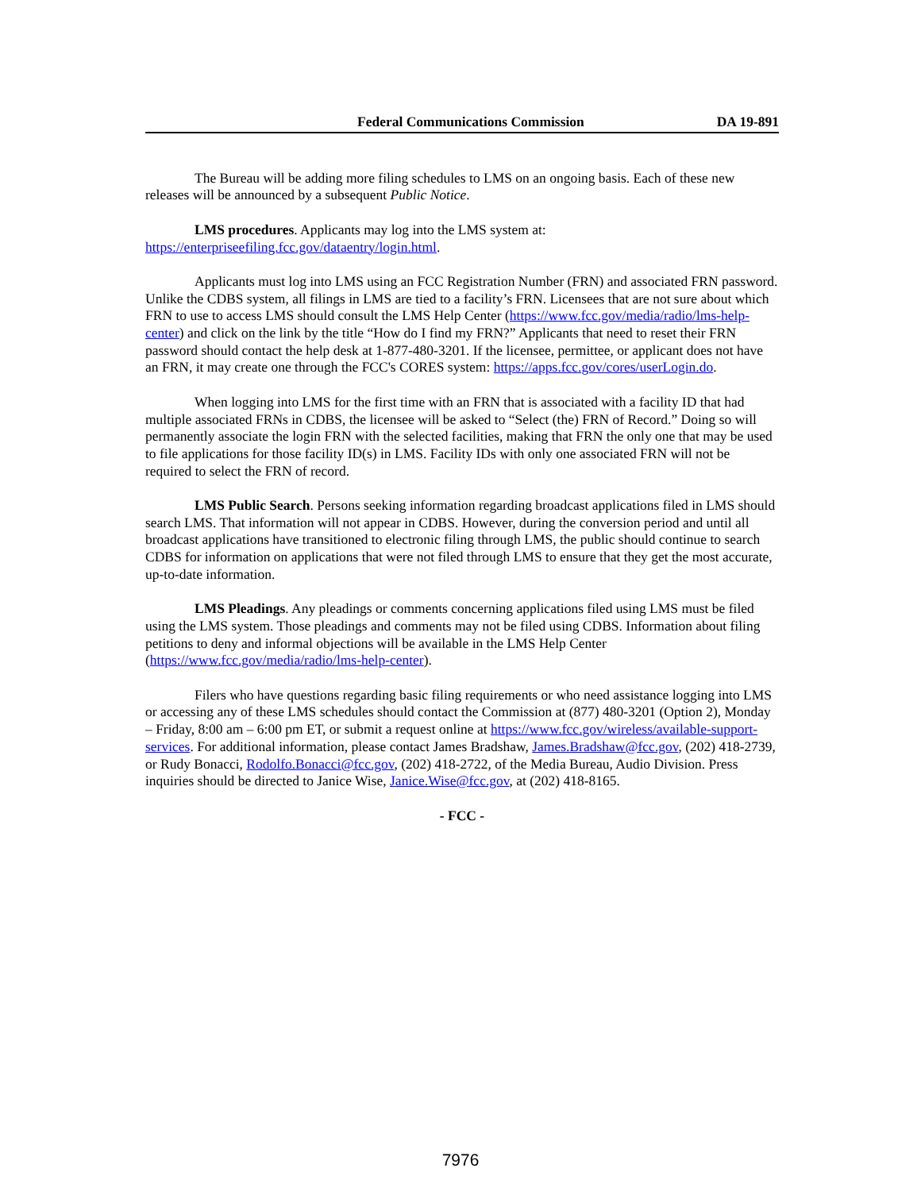Federal Communications Commission DA 19-891
The Bureau will be adding more filing schedules to LMS on an ongoing basis. Each of these new releases will be announced by a subsequent Public Notice.
LMS procedures. Applicants may log into the LMS system at:
https://enterpriseefiling.fcc.gov/dataentry/login.html.
Applicants must log into LMS using an FCC Registration Number (FRN) and associated FRN password. Unlike the CDBS system, all filings in LMS are tied to a facility’s FRN. Licensees that are not sure about which FRN to use to access LMS should consult the LMS Help Center (https://www.fcc.gov/media/radio/lms-help-center) and click on the link by the title “How do I find my FRN?” Applicants that need to reset their FRN password should contact the help desk at 1-877-480-3201. If the licensee, permittee, or applicant does not have an FRN, it may create one through the FCC's CORES system: https://apps.fcc.gov/cores/userLogin.do.
When logging into LMS for the first time with an FRN that is associated with a facility ID that had multiple associated FRNs in CDBS, the licensee will be asked to “Select (the) FRN of Record.” Doing so will permanently associate the login FRN with the selected facilities, making that FRN the only one that may be used to file applications for those facility ID(s) in LMS. Facility IDs with only one associated FRN will not be required to select the FRN of record.
LMS Public Search. Persons seeking information regarding broadcast applications filed in LMS should search LMS. That information will not appear in CDBS. However, during the conversion period and until all broadcast applications have transitioned to electronic filing through LMS, the public should continue to search CDBS for information on applications that were not filed through LMS to ensure that they get the most accurate, up-to-date information.
LMS Pleadings. Any pleadings or comments concerning applications filed using LMS must be filed using the LMS system. Those pleadings and comments may not be filed using CDBS. Information about filing petitions to deny and informal objections will be available in the LMS Help Center (https://www.fcc.gov/media/radio/lms-help-center).
Filers who have questions regarding basic filing requirements or who need assistance logging into LMS or accessing any of these LMS schedules should contact the Commission at (877) 480-3201 (Option 2), Monday – Friday, 8:00 am – 6:00 pm ET, or submit a request online at https://www.fcc.gov/wireless/available-support-services. For additional information, please contact James Bradshaw, James.Bradshaw@fcc.gov, (202) 418-2739, or Rudy Bonacci, Rodolfo.Bonacci@fcc.gov, (202) 418-2722, of the Media Bureau, Audio Division. Press inquiries should be directed to Janice Wise, Janice.Wise@fcc.gov, at (202) 418-8165.
- FCC -
7976